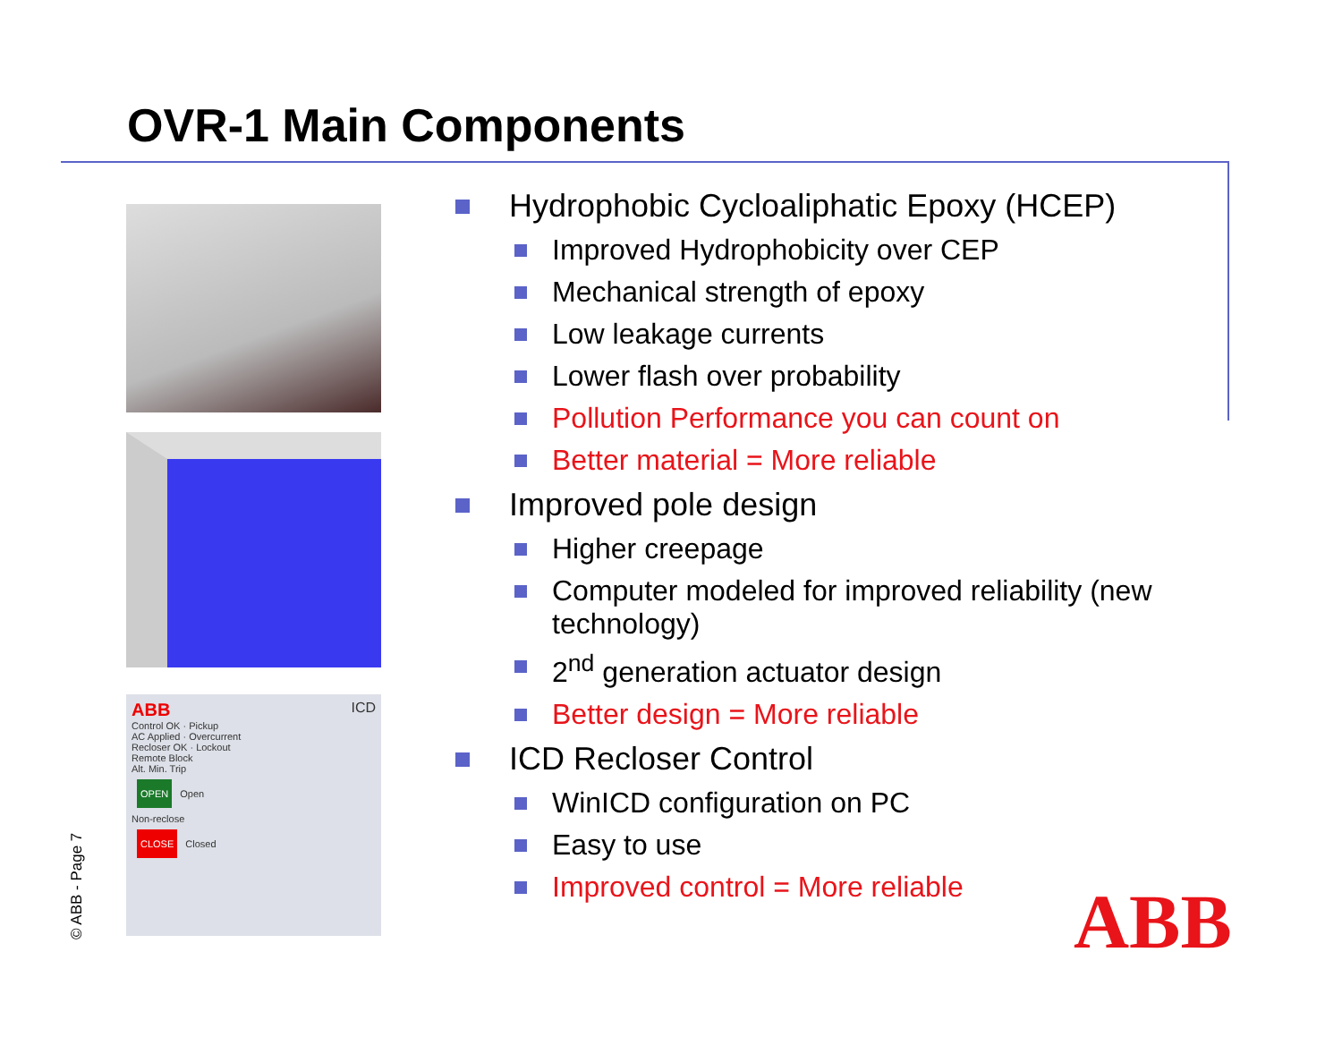OVR-1 Main Components
ABB ICD
Control OK · Pickup
AC Applied · Overcurrent
Recloser OK · Lockout
Remote Block
Alt. Min. Trip
OPEN Open
Non-reclose
CLOSE Closed
Hydrophobic Cycloaliphatic Epoxy (HCEP)
Improved Hydrophobicity over CEP
Mechanical strength of epoxy
Low leakage currents
Lower flash over probability
Pollution Performance you can count on
Better material = More reliable
Improved pole design
Higher creepage
Computer modeled for improved reliability (new technology)
2<sup>nd</sup> generation actuator design
Better design = More reliable
ICD Recloser Control
WinICD configuration on PC
Easy to use
Improved control = More reliable
© ABB - Page 7 ABB